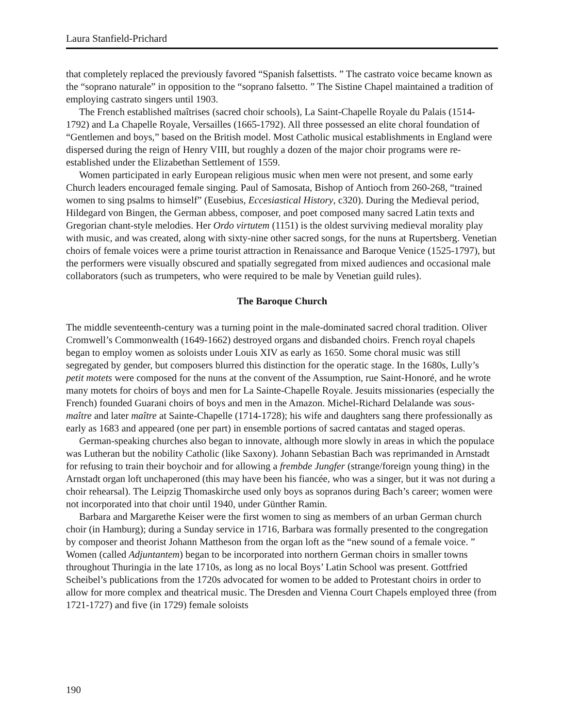Laura Stanfield-Prichard
that completely replaced the previously favored “Spanish falsettists. ” The castrato voice became known as the “soprano naturale” in opposition to the “soprano falsetto. ” The Sistine Chapel maintained a tradition of employing castrato singers until 1903.
The French established maîtrises (sacred choir schools), La Saint-Chapelle Royale du Palais (1514-1792) and La Chapelle Royale, Versailles (1665-1792). All three possessed an elite choral foundation of “Gentlemen and boys,” based on the British model. Most Catholic musical establishments in England were dispersed during the reign of Henry VIII, but roughly a dozen of the major choir programs were re-established under the Elizabethan Settlement of 1559.
Women participated in early European religious music when men were not present, and some early Church leaders encouraged female singing. Paul of Samosata, Bishop of Antioch from 260-268, “trained women to sing psalms to himself” (Eusebius, Eccesiastical History, c320). During the Medieval period, Hildegard von Bingen, the German abbess, composer, and poet composed many sacred Latin texts and Gregorian chant-style melodies. Her Ordo virtutem (1151) is the oldest surviving medieval morality play with music, and was created, along with sixty-nine other sacred songs, for the nuns at Rupertsberg. Venetian choirs of female voices were a prime tourist attraction in Renaissance and Baroque Venice (1525-1797), but the performers were visually obscured and spatially segregated from mixed audiences and occasional male collaborators (such as trumpeters, who were required to be male by Venetian guild rules).
The Baroque Church
The middle seventeenth-century was a turning point in the male-dominated sacred choral tradition. Oliver Cromwell’s Commonwealth (1649-1662) destroyed organs and disbanded choirs. French royal chapels began to employ women as soloists under Louis XIV as early as 1650. Some choral music was still segregated by gender, but composers blurred this distinction for the operatic stage. In the 1680s, Lully’s petit motets were composed for the nuns at the convent of the Assumption, rue Saint-Honoré, and he wrote many motets for choirs of boys and men for La Sainte-Chapelle Royale. Jesuits missionaries (especially the French) founded Guarani choirs of boys and men in the Amazon. Michel-Richard Delalande was sous-maître and later maître at Sainte-Chapelle (1714-1728); his wife and daughters sang there professionally as early as 1683 and appeared (one per part) in ensemble portions of sacred cantatas and staged operas.
German-speaking churches also began to innovate, although more slowly in areas in which the populace was Lutheran but the nobility Catholic (like Saxony). Johann Sebastian Bach was reprimanded in Arnstadt for refusing to train their boychoir and for allowing a frembde Jungfer (strange/foreign young thing) in the Arnstadt organ loft unchaperoned (this may have been his fiancée, who was a singer, but it was not during a choir rehearsal). The Leipzig Thomaskirche used only boys as sopranos during Bach’s career; women were not incorporated into that choir until 1940, under Günther Ramin.
Barbara and Margarethe Keiser were the first women to sing as members of an urban German church choir (in Hamburg); during a Sunday service in 1716, Barbara was formally presented to the congregation by composer and theorist Johann Mattheson from the organ loft as the “new sound of a female voice. ” Women (called Adjuntantem) began to be incorporated into northern German choirs in smaller towns throughout Thuringia in the late 1710s, as long as no local Boys’ Latin School was present. Gottfried Scheibel’s publications from the 1720s advocated for women to be added to Protestant choirs in order to allow for more complex and theatrical music. The Dresden and Vienna Court Chapels employed three (from 1721-1727) and five (in 1729) female soloists
190